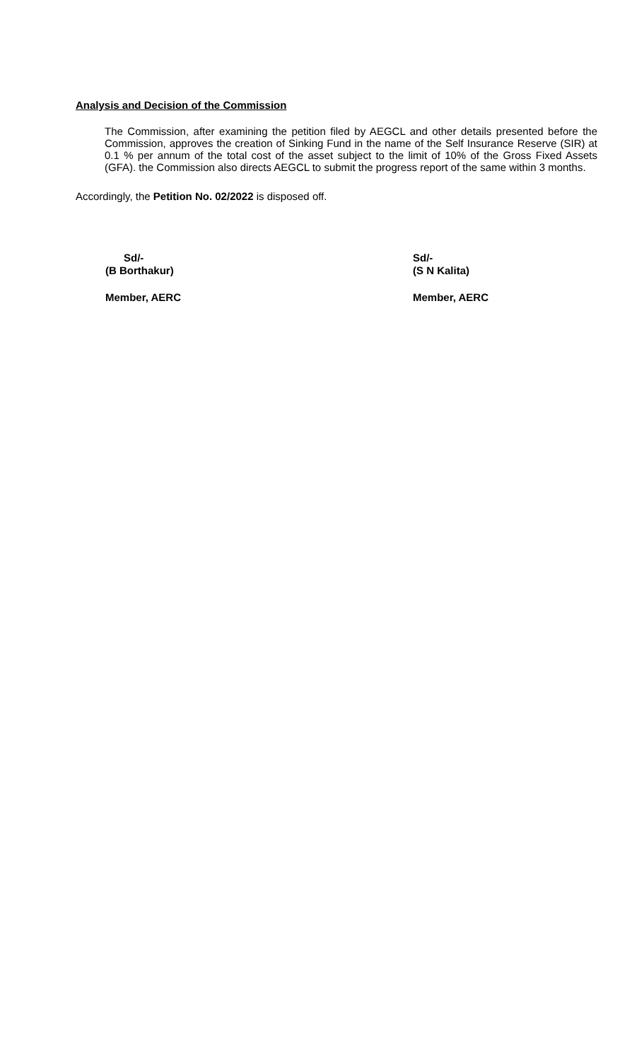Analysis and Decision of the Commission
The Commission, after examining the petition filed by AEGCL and other details presented before the Commission, approves the creation of Sinking Fund in the name of the Self Insurance Reserve (SIR) at 0.1 % per annum of the total cost of the asset subject to the limit of 10% of the Gross Fixed Assets (GFA). the Commission also directs AEGCL to submit the progress report of the same within 3 months.
Accordingly, the Petition No. 02/2022 is disposed off.
Sd/-
(B Borthakur)
Member, AERC
Sd/-
(S N Kalita)
Member, AERC